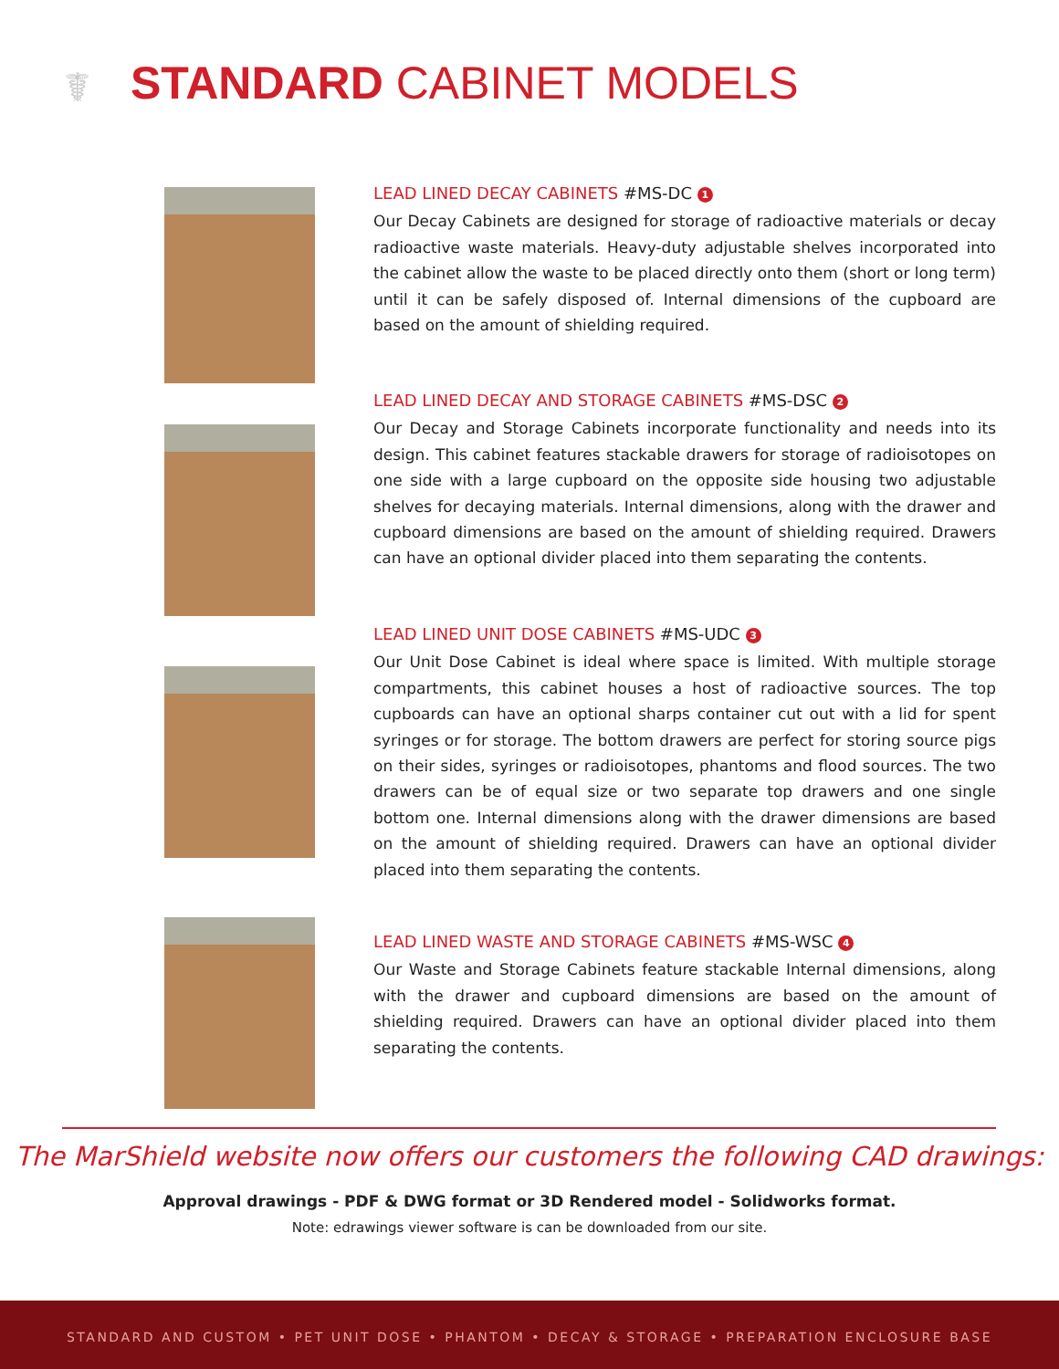☤ STANDARD CABINET MODELS
LEAD LINED DECAY CABINETS #MS-DC 1
Our Decay Cabinets are designed for storage of radioactive materials or decay radioactive waste materials. Heavy-duty adjustable shelves incorporated into the cabinet allow the waste to be placed directly onto them (short or long term) until it can be safely disposed of. Internal dimensions of the cupboard are based on the amount of shielding required.
LEAD LINED DECAY AND STORAGE CABINETS #MS-DSC 2
Our Decay and Storage Cabinets incorporate functionality and needs into its design. This cabinet features stackable drawers for storage of radioisotopes on one side with a large cupboard on the opposite side housing two adjustable shelves for decaying materials. Internal dimensions, along with the drawer and cupboard dimensions are based on the amount of shielding required. Drawers can have an optional divider placed into them separating the contents.
LEAD LINED UNIT DOSE CABINETS #MS-UDC 3
Our Unit Dose Cabinet is ideal where space is limited. With multiple storage compartments, this cabinet houses a host of radioactive sources. The top cupboards can have an optional sharps container cut out with a lid for spent syringes or for storage. The bottom drawers are perfect for storing source pigs on their sides, syringes or radioisotopes, phantoms and flood sources. The two drawers can be of equal size or two separate top drawers and one single bottom one. Internal dimensions along with the drawer dimensions are based on the amount of shielding required. Drawers can have an optional divider placed into them separating the contents.
LEAD LINED WASTE AND STORAGE CABINETS #MS-WSC 4
Our Waste and Storage Cabinets feature stackable Internal dimensions, along with the drawer and cupboard dimensions are based on the amount of shielding required. Drawers can have an optional divider placed into them separating the contents.
The MarShield website now offers our customers the following CAD drawings:
Approval drawings - PDF & DWG format or 3D Rendered model - Solidworks format.
Note: edrawings viewer software is can be downloaded from our site.
STANDARD AND CUSTOM • PET UNIT DOSE • PHANTOM • DECAY & STORAGE • PREPARATION ENCLOSURE BASE